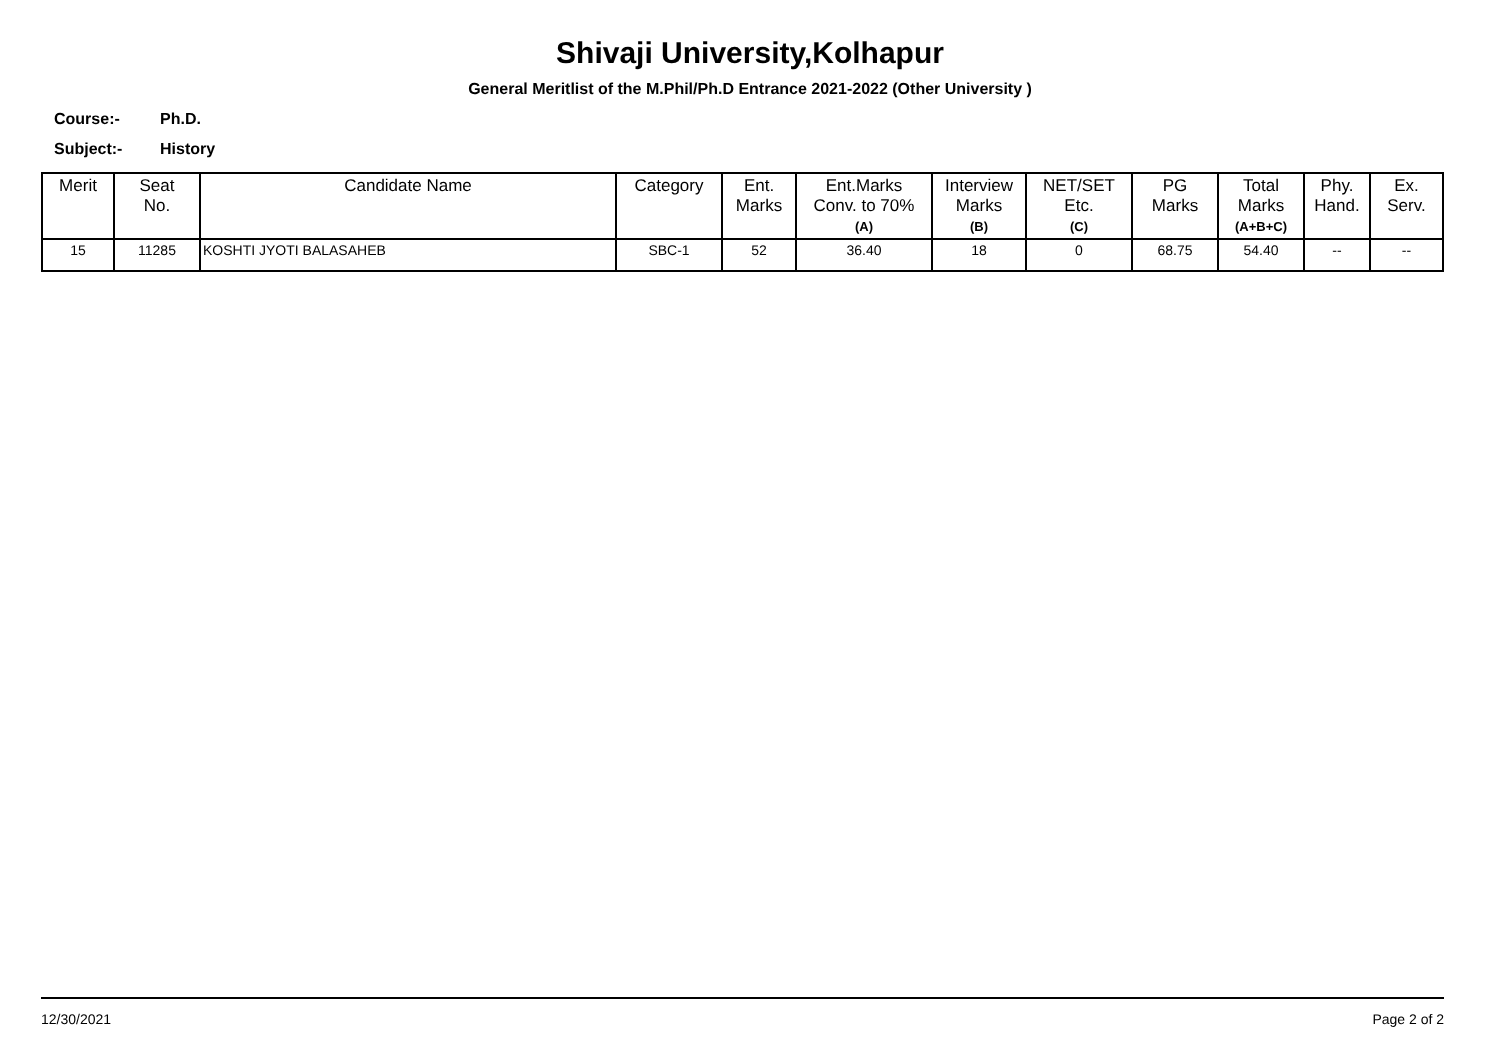Shivaji University,Kolhapur
General Meritlist of the M.Phil/Ph.D Entrance 2021-2022 (Other University )
Course:- Ph.D.
Subject:- History
| Merit | Seat No. | Candidate Name | Category | Ent. Marks | Ent.Marks Conv. to 70% (A) | Interview Marks (B) | NET/SET Etc. (C) | PG Marks | Total Marks (A+B+C) | Phy. Hand. | Ex. Serv. |
| --- | --- | --- | --- | --- | --- | --- | --- | --- | --- | --- | --- |
| 15 | 11285 | KOSHTI JYOTI BALASAHEB | SBC-1 | 52 | 36.40 | 18 | 0 | 68.75 | 54.40 | -- | -- |
12/30/2021 Page 2 of 2